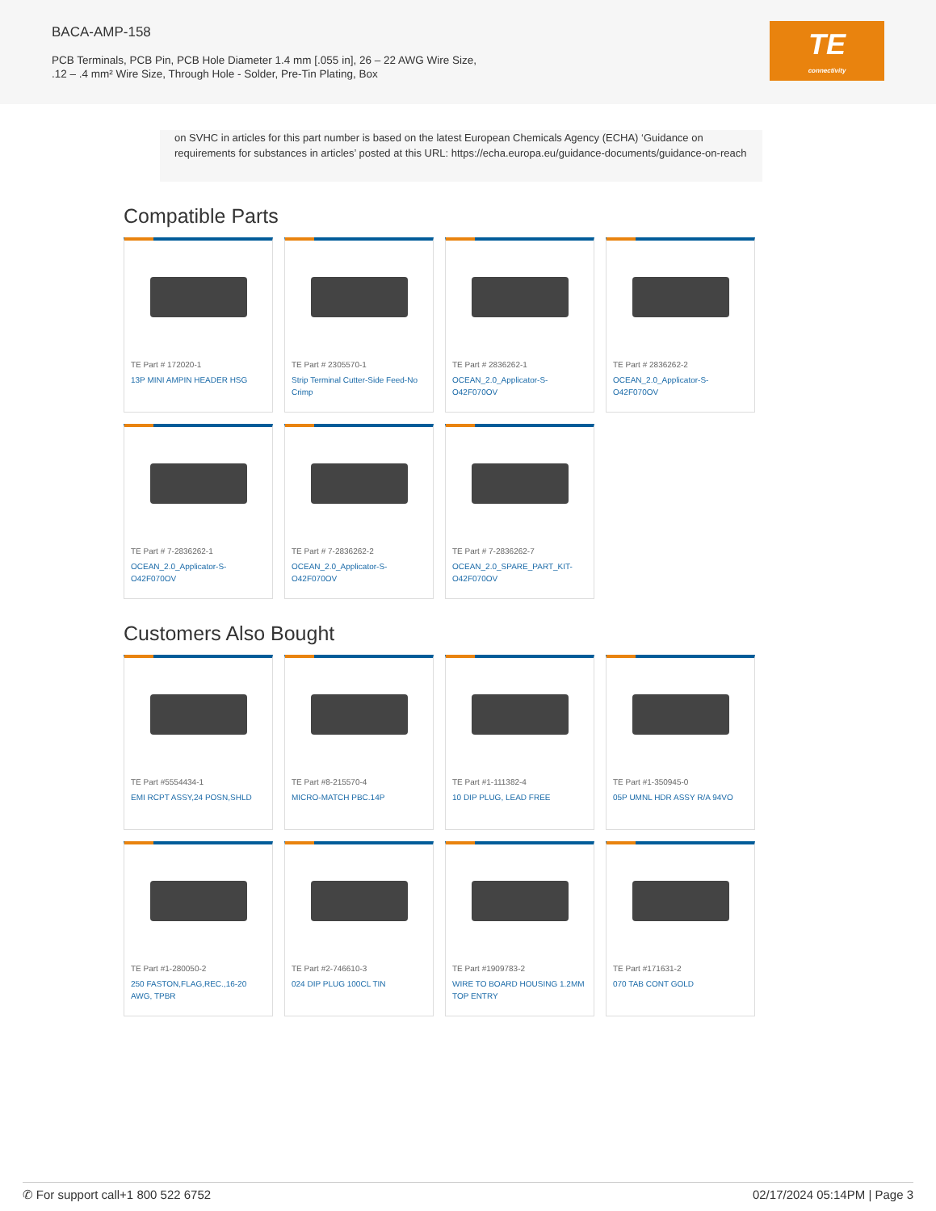BACA-AMP-158
PCB Terminals, PCB Pin, PCB Hole Diameter 1.4 mm [.055 in], 26 – 22 AWG Wire Size, .12 – .4 mm² Wire Size, Through Hole - Solder, Pre-Tin Plating, Box
TE
connectivity
on SVHC in articles for this part number is based on the latest European Chemicals Agency (ECHA) ‘Guidance on requirements for substances in articles’ posted at this URL: https://echa.europa.eu/guidance-documents/guidance-on-reach
Compatible Parts
TE Part # 172020-1
13P MINI AMPIN HEADER HSG
TE Part # 2305570-1
Strip Terminal Cutter-Side Feed-No Crimp
TE Part # 2836262-1
OCEAN_2.0_Applicator-S-O42F070OV
TE Part # 2836262-2
OCEAN_2.0_Applicator-S-O42F070OV
TE Part # 7-2836262-1
OCEAN_2.0_Applicator-S-O42F070OV
TE Part # 7-2836262-2
OCEAN_2.0_Applicator-S-O42F070OV
TE Part # 7-2836262-7
OCEAN_2.0_SPARE_PART_KIT-O42F070OV
Customers Also Bought
TE Part #5554434-1
EMI RCPT ASSY,24 POSN,SHLD
TE Part #8-215570-4
MICRO-MATCH PBC.14P
TE Part #1-111382-4
10 DIP PLUG, LEAD FREE
TE Part #1-350945-0
05P UMNL HDR ASSY R/A 94VO
TE Part #1-280050-2
250 FASTON,FLAG,REC.,16-20 AWG, TPBR
TE Part #2-746610-3
024 DIP PLUG 100CL TIN
TE Part #1909783-2
WIRE TO BOARD HOUSING 1.2MM TOP ENTRY
TE Part #171631-2
070 TAB CONT GOLD
✆ For support call+1 800 522 6752 02/17/2024 05:14PM | Page 3